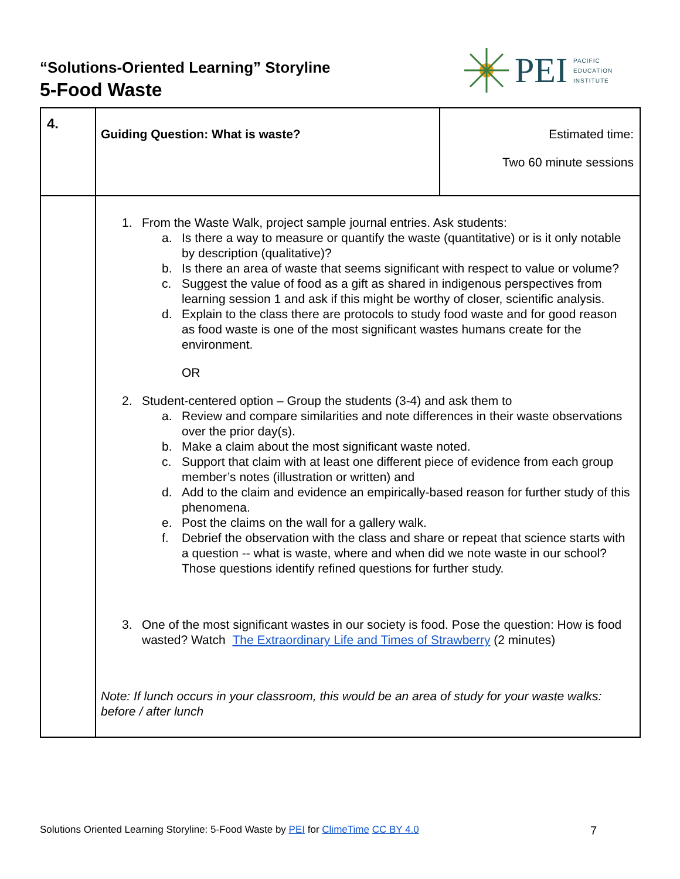“Solutions-Oriented Learning” Storyline
5-Food Waste
PEI PACIFIC
EDUCATION
INSTITUTE
| 4. | Guiding Question: What is waste? | Estimated time: Two 60 minute sessions |
| | 1. From the Waste Walk, project sample journal entries. Ask students: a. Is there a way to measure or quantify the waste (quantitative) or is it only notable by description (qualitative)? b. Is there an area of waste that seems significant with respect to value or volume? c. Suggest the value of food as a gift as shared in indigenous perspectives from learning session 1 and ask if this might be worthy of closer, scientific analysis. d. Explain to the class there are protocols to study food waste and for good reason as food waste is one of the most significant wastes humans create for the environment. OR 2. Student-centered option – Group the students (3-4) and ask them to a. Review and compare similarities and note differences in their waste observations over the prior day(s). b. Make a claim about the most significant waste noted. c. Support that claim with at least one different piece of evidence from each group member’s notes (illustration or written) and d. Add to the claim and evidence an empirically-based reason for further study of this phenomena. e. Post the claims on the wall for a gallery walk. f. Debrief the observation with the class and share or repeat that science starts with a question -- what is waste, where and when did we note waste in our school? Those questions identify refined questions for further study. 3. One of the most significant wastes in our society is food. Pose the question: How is food wasted? Watch The Extraordinary Life and Times of Strawberry (2 minutes) Note: If lunch occurs in your classroom, this would be an area of study for your waste walks: before / after lunch | |
Solutions Oriented Learning Storyline: 5-Food Waste by PEI for ClimeTime CC BY 4.0 7